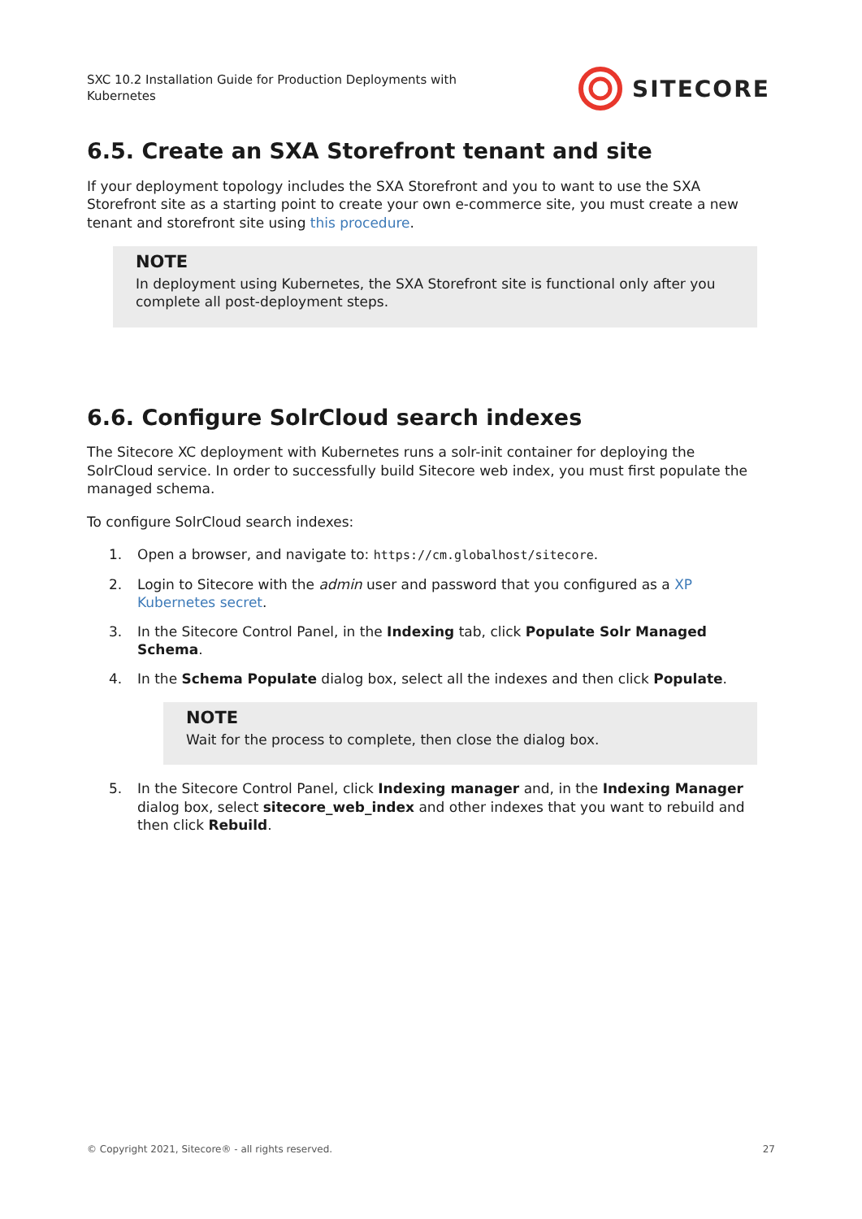SXC 10.2 Installation Guide for Production Deployments with Kubernetes
SITECORE
6.5. Create an SXA Storefront tenant and site
If your deployment topology includes the SXA Storefront and you to want to use the SXA Storefront site as a starting point to create your own e-commerce site, you must create a new tenant and storefront site using this procedure.
NOTE
In deployment using Kubernetes, the SXA Storefront site is functional only after you complete all post-deployment steps.
6.6. Configure SolrCloud search indexes
The Sitecore XC deployment with Kubernetes runs a solr-init container for deploying the SolrCloud service. In order to successfully build Sitecore web index, you must first populate the managed schema.
To configure SolrCloud search indexes:
1. Open a browser, and navigate to: https://cm.globalhost/sitecore.
2. Login to Sitecore with the admin user and password that you configured as a XP Kubernetes secret.
3. In the Sitecore Control Panel, in the Indexing tab, click Populate Solr Managed Schema.
4. In the Schema Populate dialog box, select all the indexes and then click Populate.
NOTE
Wait for the process to complete, then close the dialog box.
5. In the Sitecore Control Panel, click Indexing manager and, in the Indexing Manager dialog box, select sitecore_web_index and other indexes that you want to rebuild and then click Rebuild.
© Copyright 2021, Sitecore® - all rights reserved. 27